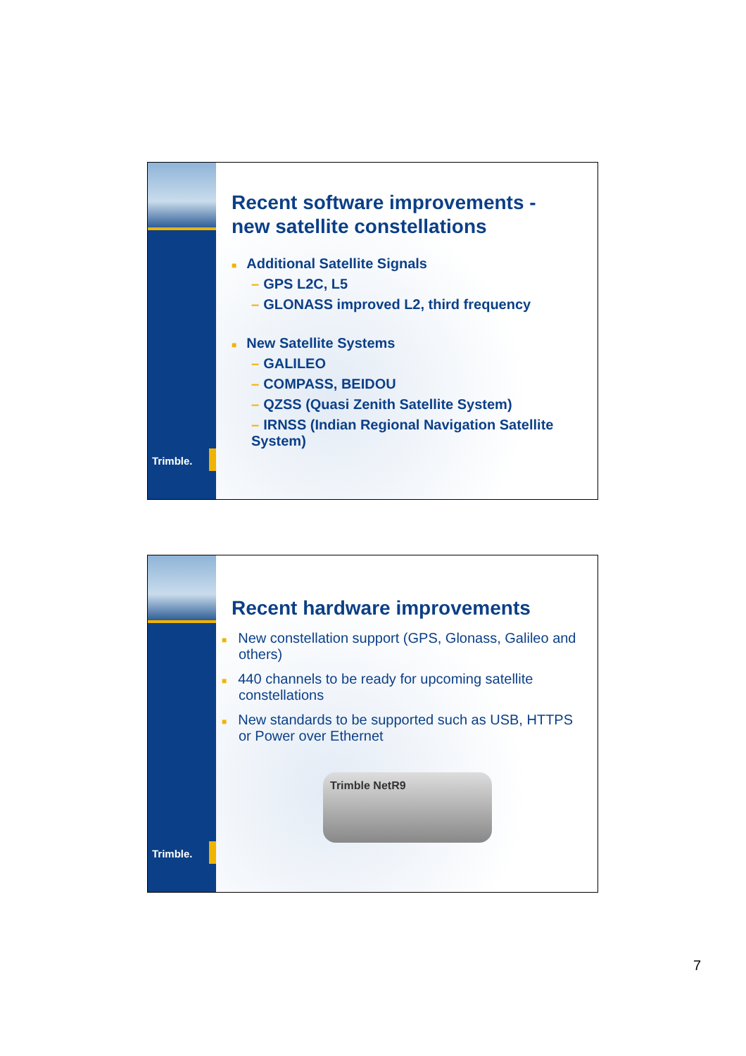Trimble.
Recent software improvements -
new satellite constellations
■ Additional Satellite Signals
– GPS L2C, L5
– GLONASS improved L2, third frequency
■ New Satellite Systems
– GALILEO
– COMPASS, BEIDOU
– QZSS (Quasi Zenith Satellite System)
– IRNSS (Indian Regional Navigation Satellite System)
Trimble.
Recent hardware improvements
■ New constellation support (GPS, Glonass, Galileo and others)
■ 440 channels to be ready for upcoming satellite constellations
■ New standards to be supported such as USB, HTTPS or Power over Ethernet
Trimble NetR9
7